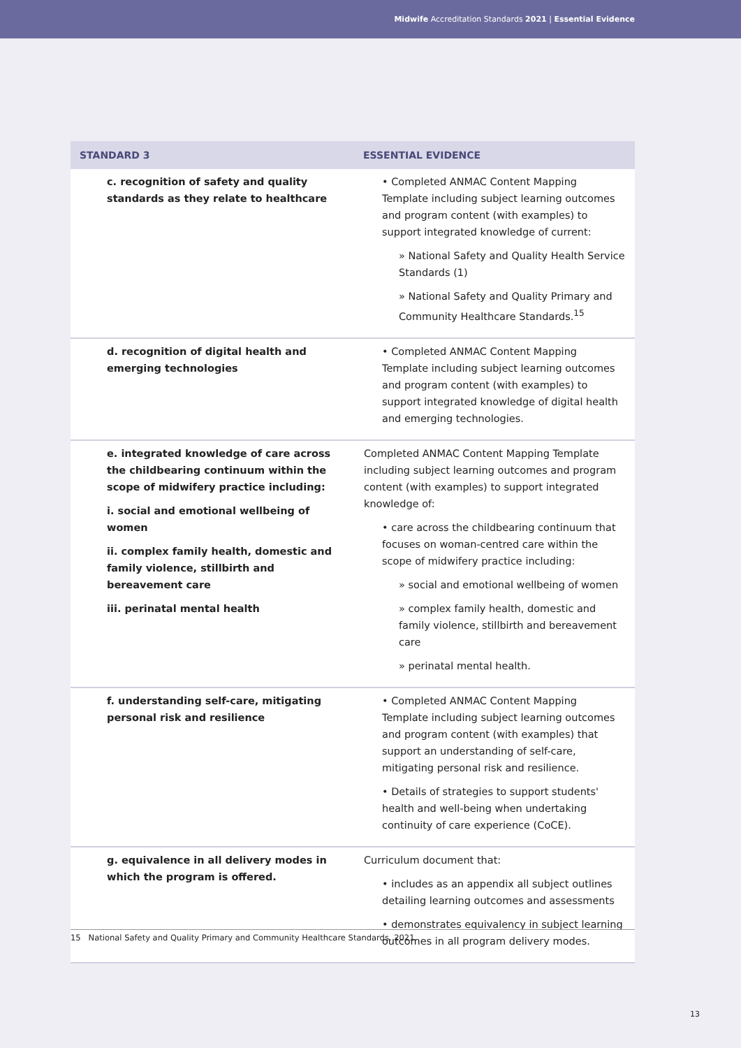Midwife Accreditation Standards 2021 | Essential Evidence
| STANDARD 3 | ESSENTIAL EVIDENCE |
| --- | --- |
| c. recognition of safety and quality standards as they relate to healthcare | • Completed ANMAC Content Mapping Template including subject learning outcomes and program content (with examples) to support integrated knowledge of current: » National Safety and Quality Health Service Standards (1) » National Safety and Quality Primary and Community Healthcare Standards.<sup>15</sup> |
| d. recognition of digital health and emerging technologies | • Completed ANMAC Content Mapping Template including subject learning outcomes and program content (with examples) to support integrated knowledge of digital health and emerging technologies. |
| e. integrated knowledge of care across the childbearing continuum within the scope of midwifery practice including: i. social and emotional wellbeing of women ii. complex family health, domestic and family violence, stillbirth and bereavement care iii. perinatal mental health | Completed ANMAC Content Mapping Template including subject learning outcomes and program content (with examples) to support integrated knowledge of: • care across the childbearing continuum that focuses on woman-centred care within the scope of midwifery practice including: » social and emotional wellbeing of women » complex family health, domestic and family violence, stillbirth and bereavement care » perinatal mental health. |
| f. understanding self-care, mitigating personal risk and resilience | • Completed ANMAC Content Mapping Template including subject learning outcomes and program content (with examples) that support an understanding of self-care, mitigating personal risk and resilience. • Details of strategies to support students' health and well-being when undertaking continuity of care experience (CoCE). |
| g. equivalence in all delivery modes in which the program is offered. | Curriculum document that: • includes as an appendix all subject outlines detailing learning outcomes and assessments • demonstrates equivalency in subject learning outcomes in all program delivery modes. |
15 National Safety and Quality Primary and Community Healthcare Standards. 2021.
13